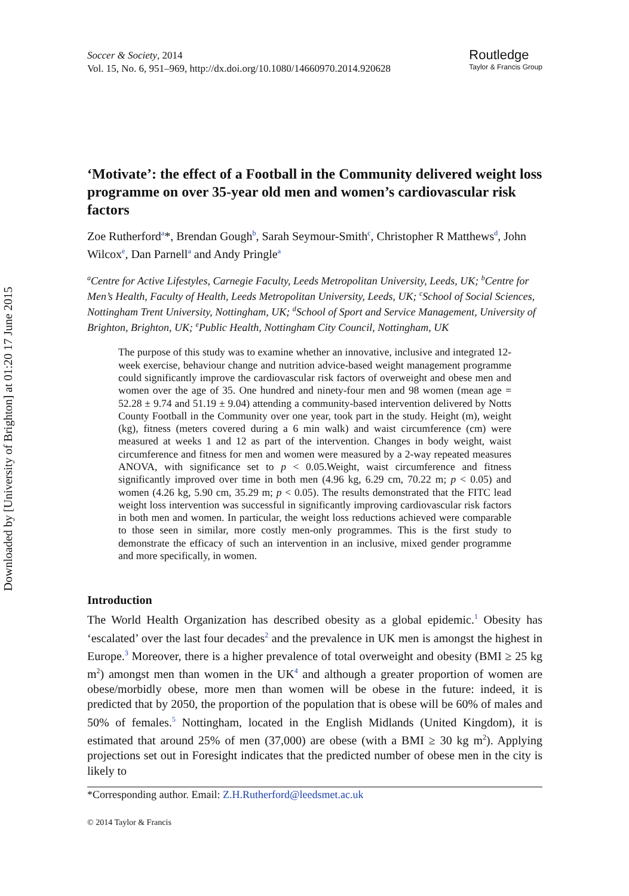Downloaded by [University of Brighton] at 01:20 17 June 2015
Soccer & Society, 2014
Vol. 15, No. 6, 951–969, http://dx.doi.org/10.1080/14660970.2014.920628
Routledge
Taylor & Francis Group
‘Motivate’: the effect of a Football in the Community delivered weight loss programme on over 35-year old men and women’s cardiovascular risk factors
Zoe Rutherford<sup>a</sup>*, Brendan Gough<sup>b</sup>, Sarah Seymour-Smith<sup>c</sup>, Christopher R Matthews<sup>d</sup>, John Wilcox<sup>e</sup>, Dan Parnell<sup>a</sup> and Andy Pringle<sup>a</sup>
<sup>a</sup> Centre for Active Lifestyles, Carnegie Faculty, Leeds Metropolitan University, Leeds, UK; <sup>b</sup>Centre for Men’s Health, Faculty of Health, Leeds Metropolitan University, Leeds, UK; <sup>c</sup>School of Social Sciences, Nottingham Trent University, Nottingham, UK; <sup>d</sup>School of Sport and Service Management, University of Brighton, Brighton, UK; <sup>e</sup>Public Health, Nottingham City Council, Nottingham, UK
The purpose of this study was to examine whether an innovative, inclusive and integrated 12-week exercise, behaviour change and nutrition advice-based weight management programme could significantly improve the cardiovascular risk factors of overweight and obese men and women over the age of 35. One hundred and ninety-four men and 98 women (mean age = 52.28 ± 9.74 and 51.19 ± 9.04) attending a community-based intervention delivered by Notts County Football in the Community over one year, took part in the study. Height (m), weight (kg), fitness (meters covered during a 6 min walk) and waist circumference (cm) were measured at weeks 1 and 12 as part of the intervention. Changes in body weight, waist circumference and fitness for men and women were measured by a 2-way repeated measures ANOVA, with significance set to p < 0.05.Weight, waist circumference and fitness significantly improved over time in both men (4.96 kg, 6.29 cm, 70.22 m; p < 0.05) and women (4.26 kg, 5.90 cm, 35.29 m; p < 0.05). The results demonstrated that the FITC lead weight loss intervention was successful in significantly improving cardiovascular risk factors in both men and women. In particular, the weight loss reductions achieved were comparable to those seen in similar, more costly men-only programmes. This is the first study to demonstrate the efficacy of such an intervention in an inclusive, mixed gender programme and more specifically, in women.
Introduction
The World Health Organization has described obesity as a global epidemic.<sup>1</sup> Obesity has ‘escalated’ over the last four decades<sup>2</sup> and the prevalence in UK men is amongst the highest in Europe.<sup>3</sup> Moreover, there is a higher prevalence of total overweight and obesity (BMI ≥ 25 kg m<sup>2</sup>) amongst men than women in the UK<sup>4</sup> and although a greater proportion of women are obese/morbidly obese, more men than women will be obese in the future: indeed, it is predicted that by 2050, the proportion of the population that is obese will be 60% of males and 50% of females.<sup>5</sup> Nottingham, located in the English Midlands (United Kingdom), it is estimated that around 25% of men (37,000) are obese (with a BMI ≥ 30 kg m<sup>2</sup>). Applying projections set out in Foresight indicates that the predicted number of obese men in the city is likely to
*Corresponding author. Email: Z.H.Rutherford@leedsmet.ac.uk
© 2014 Taylor & Francis